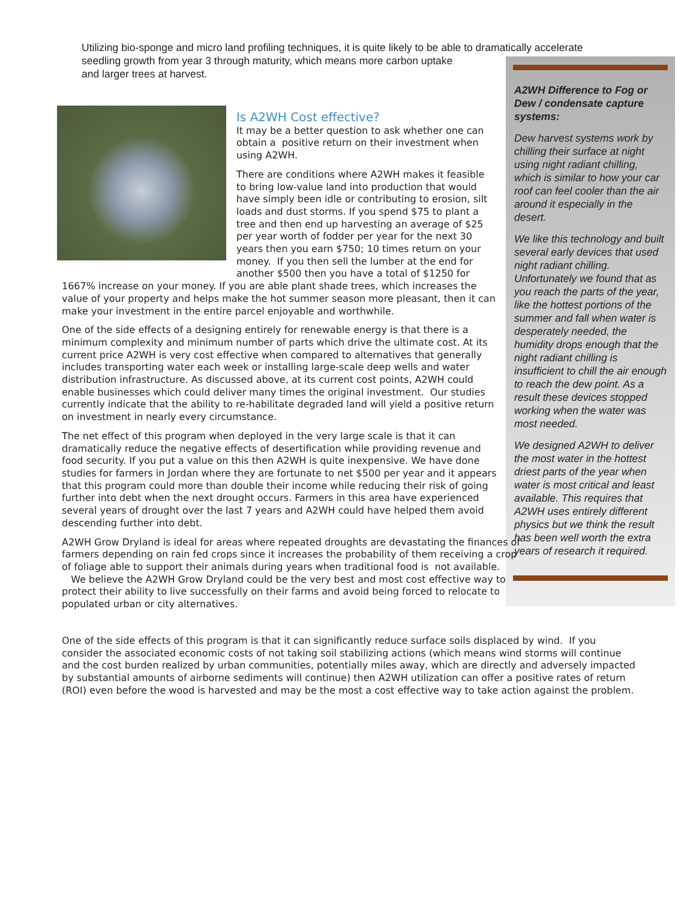Utilizing bio-sponge and micro land profiling techniques, it is quite likely to be able to dramatically accelerate
seedling growth from year 3 through maturity, which means more carbon uptake
and larger trees at harvest.
A2WH Difference to Fog or Dew / condensate capture systems:
Dew harvest systems work by chilling their surface at night using night radiant chilling, which is similar to how your car roof can feel cooler than the air around it especially in the desert.
We like this technology and built several early devices that used night radiant chilling. Unfortunately we found that as you reach the parts of the year, like the hottest portions of the summer and fall when water is desperately needed, the humidity drops enough that the night radiant chilling is insufficient to chill the air enough to reach the dew point. As a result these devices stopped working when the water was most needed.
We designed A2WH to deliver the most water in the hottest driest parts of the year when water is most critical and least available. This requires that A2WH uses entirely different physics but we think the result has been well worth the extra years of research it required.
Is A2WH Cost effective?
It may be a better question to ask whether one can obtain a positive return on their investment when using A2WH.
There are conditions where A2WH makes it feasible to bring low-value land into production that would have simply been idle or contributing to erosion, silt loads and dust storms. If you spend $75 to plant a tree and then end up harvesting an average of $25 per year worth of fodder per year for the next 30 years then you earn $750; 10 times return on your money. If you then sell the lumber at the end for another $500 then you have a total of $1250 for 1667% increase on your money. If you are able plant shade trees, which increases the value of your property and helps make the hot summer season more pleasant, then it can make your investment in the entire parcel enjoyable and worthwhile.
One of the side effects of a designing entirely for renewable energy is that there is a minimum complexity and minimum number of parts which drive the ultimate cost. At its current price A2WH is very cost effective when compared to alternatives that generally includes transporting water each week or installing large-scale deep wells and water distribution infrastructure. As discussed above, at its current cost points, A2WH could enable businesses which could deliver many times the original investment. Our studies currently indicate that the ability to re-habilitate degraded land will yield a positive return on investment in nearly every circumstance.
The net effect of this program when deployed in the very large scale is that it can dramatically reduce the negative effects of desertification while providing revenue and food security. If you put a value on this then A2WH is quite inexpensive. We have done studies for farmers in Jordan where they are fortunate to net $500 per year and it appears that this program could more than double their income while reducing their risk of going further into debt when the next drought occurs. Farmers in this area have experienced several years of drought over the last 7 years and A2WH could have helped them avoid descending further into debt.
A2WH Grow Dryland is ideal for areas where repeated droughts are devastating the finances of farmers depending on rain fed crops since it increases the probability of them receiving a crop of foliage able to support their animals during years when traditional food is not available. We believe the A2WH Grow Dryland could be the very best and most cost effective way to protect their ability to live successfully on their farms and avoid being forced to relocate to populated urban or city alternatives.
One of the side effects of this program is that it can significantly reduce surface soils displaced by wind. If you consider the associated economic costs of not taking soil stabilizing actions (which means wind storms will continue and the cost burden realized by urban communities, potentially miles away, which are directly and adversely impacted by substantial amounts of airborne sediments will continue) then A2WH utilization can offer a positive rates of return (ROI) even before the wood is harvested and may be the most a cost effective way to take action against the problem.